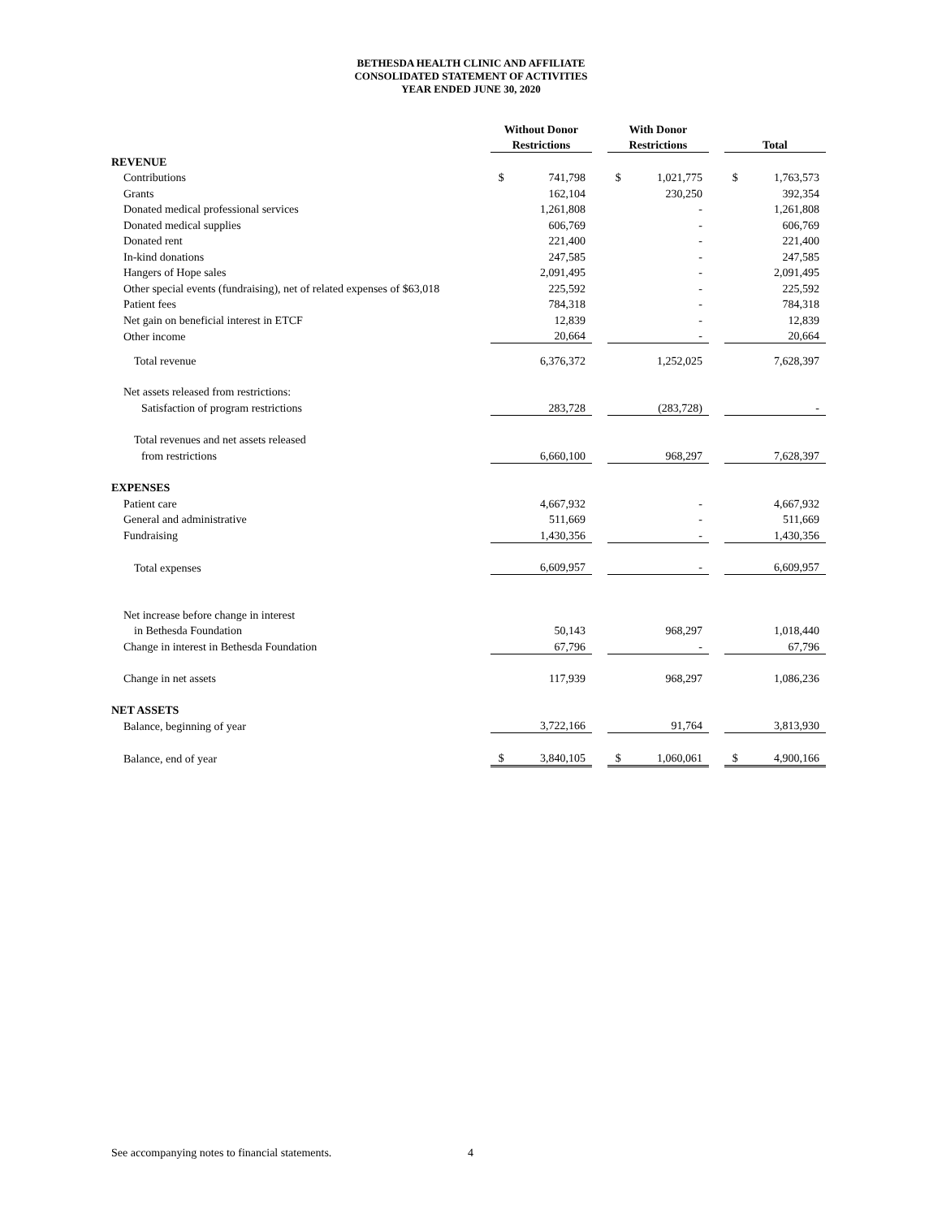BETHESDA HEALTH CLINIC AND AFFILIATE
CONSOLIDATED STATEMENT OF ACTIVITIES
YEAR ENDED JUNE 30, 2020
| | Without Donor | | | With Donor | | | | |
| | Restrictions | | | Restrictions | | | Total | |
| REVENUE | | | | | | | | |
| Contributions | $ | 741,798 | | $ | 1,021,775 | | $ | 1,763,573 |
| Grants | | 162,104 | | | 230,250 | | | 392,354 |
| Donated medical professional services | | 1,261,808 | | | - | | | 1,261,808 |
| Donated medical supplies | | 606,769 | | | - | | | 606,769 |
| Donated rent | | 221,400 | | | - | | | 221,400 |
| In-kind donations | | 247,585 | | | - | | | 247,585 |
| Hangers of Hope sales | | 2,091,495 | | | - | | | 2,091,495 |
| Other special events (fundraising), net of related expenses of $63,018 | | 225,592 | | | - | | | 225,592 |
| Patient fees | | 784,318 | | | - | | | 784,318 |
| Net gain on beneficial interest in ETCF | | 12,839 | | | - | | | 12,839 |
| Other income | | 20,664 | | | - | | | 20,664 |
| Total revenue | | 6,376,372 | | | 1,252,025 | | | 7,628,397 |
| Net assets released from restrictions: | | | | | | | | |
| Satisfaction of program restrictions | | 283,728 | | | (283,728) | | | - |
| Total revenues and net assets released | | | | | | | | |
| from restrictions | | 6,660,100 | | | 968,297 | | | 7,628,397 |
| EXPENSES | | | | | | | | |
| Patient care | | 4,667,932 | | | - | | | 4,667,932 |
| General and administrative | | 511,669 | | | - | | | 511,669 |
| Fundraising | | 1,430,356 | | | - | | | 1,430,356 |
| Total expenses | | 6,609,957 | | | - | | | 6,609,957 |
| Net increase before change in interest | | | | | | | | |
| in Bethesda Foundation | | 50,143 | | | 968,297 | | | 1,018,440 |
| Change in interest in Bethesda Foundation | | 67,796 | | | - | | | 67,796 |
| Change in net assets | | 117,939 | | | 968,297 | | | 1,086,236 |
| NET ASSETS | | | | | | | | |
| Balance, beginning of year | | 3,722,166 | | | 91,764 | | | 3,813,930 |
| Balance, end of year | $ | 3,840,105 | | $ | 1,060,061 | | $ | 4,900,166 |
See accompanying notes to financial statements.
4